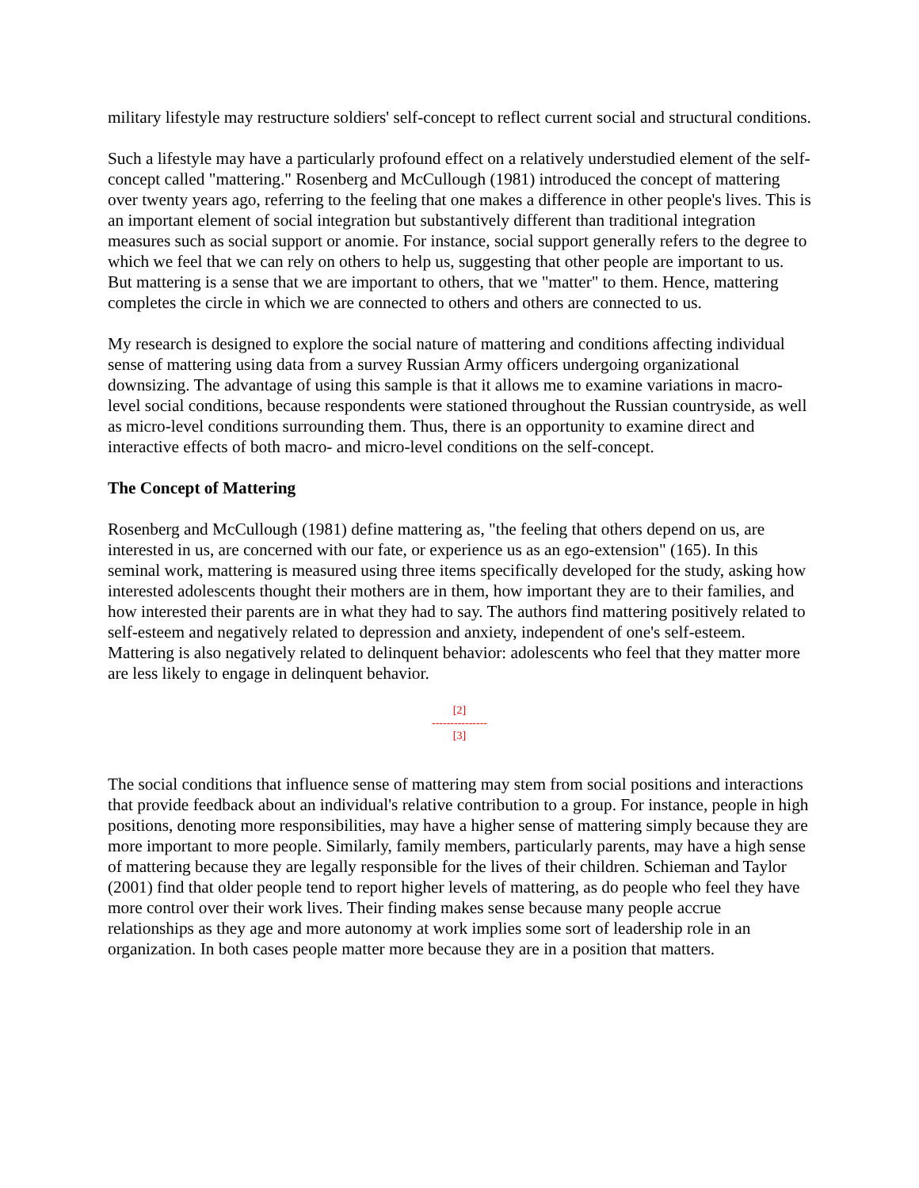military lifestyle may restructure soldiers' self-concept to reflect current social and structural conditions.
Such a lifestyle may have a particularly profound effect on a relatively understudied element of the self-concept called "mattering." Rosenberg and McCullough (1981) introduced the concept of mattering over twenty years ago, referring to the feeling that one makes a difference in other people's lives. This is an important element of social integration but substantively different than traditional integration measures such as social support or anomie. For instance, social support generally refers to the degree to which we feel that we can rely on others to help us, suggesting that other people are important to us. But mattering is a sense that we are important to others, that we "matter" to them. Hence, mattering completes the circle in which we are connected to others and others are connected to us.
My research is designed to explore the social nature of mattering and conditions affecting individual sense of mattering using data from a survey Russian Army officers undergoing organizational downsizing. The advantage of using this sample is that it allows me to examine variations in macro-level social conditions, because respondents were stationed throughout the Russian countryside, as well as micro-level conditions surrounding them. Thus, there is an opportunity to examine direct and interactive effects of both macro- and micro-level conditions on the self-concept.
The Concept of Mattering
Rosenberg and McCullough (1981) define mattering as, "the feeling that others depend on us, are interested in us, are concerned with our fate, or experience us as an ego-extension" (165). In this seminal work, mattering is measured using three items specifically developed for the study, asking how interested adolescents thought their mothers are in them, how important they are to their families, and how interested their parents are in what they had to say. The authors find mattering positively related to self-esteem and negatively related to depression and anxiety, independent of one's self-esteem. Mattering is also negatively related to delinquent behavior: adolescents who feel that they matter more are less likely to engage in delinquent behavior.
[2]
---------------
[3]
The social conditions that influence sense of mattering may stem from social positions and interactions that provide feedback about an individual's relative contribution to a group. For instance, people in high positions, denoting more responsibilities, may have a higher sense of mattering simply because they are more important to more people. Similarly, family members, particularly parents, may have a high sense of mattering because they are legally responsible for the lives of their children. Schieman and Taylor (2001) find that older people tend to report higher levels of mattering, as do people who feel they have more control over their work lives. Their finding makes sense because many people accrue relationships as they age and more autonomy at work implies some sort of leadership role in an organization. In both cases people matter more because they are in a position that matters.